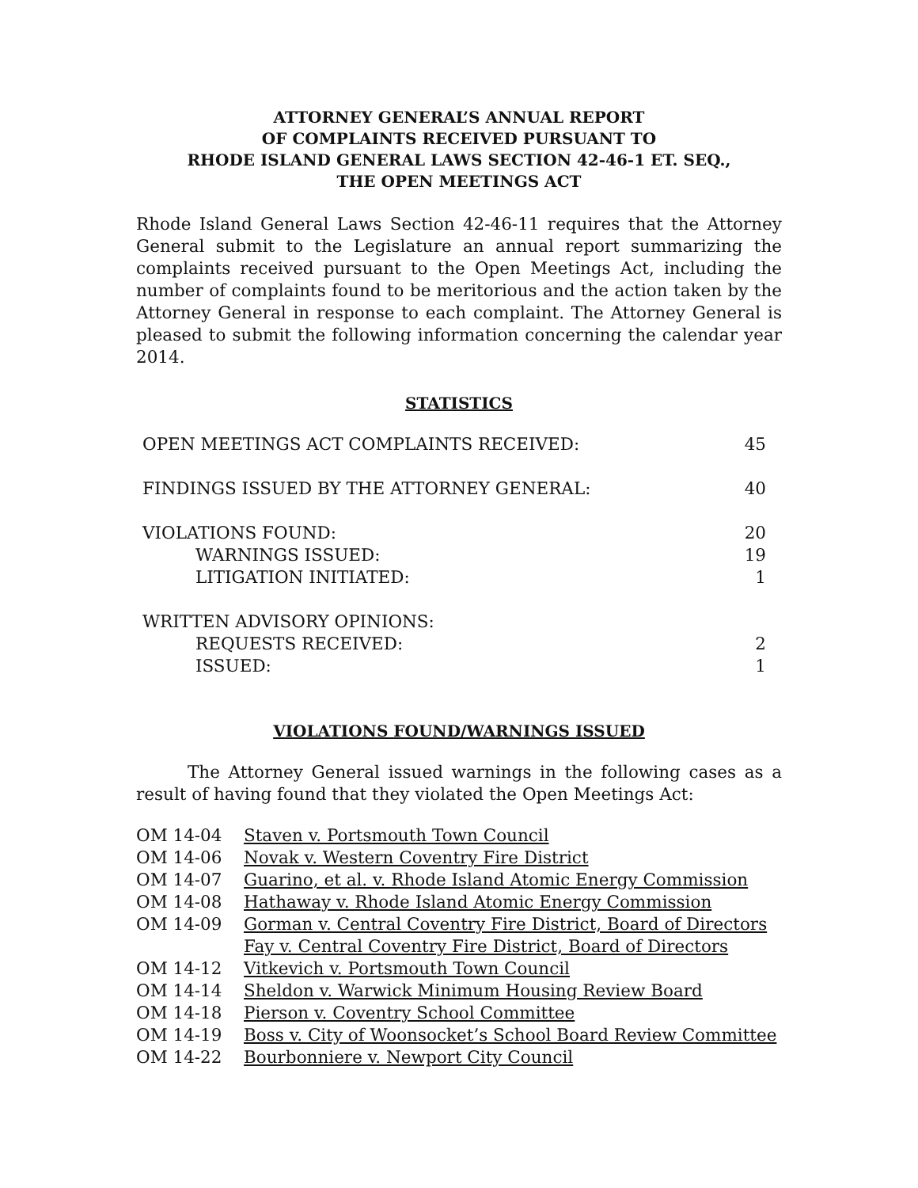ATTORNEY GENERAL’S ANNUAL REPORT
OF COMPLAINTS RECEIVED PURSUANT TO
RHODE ISLAND GENERAL LAWS SECTION 42-46-1 ET. SEQ.,
THE OPEN MEETINGS ACT
Rhode Island General Laws Section 42-46-11 requires that the Attorney General submit to the Legislature an annual report summarizing the complaints received pursuant to the Open Meetings Act, including the number of complaints found to be meritorious and the action taken by the Attorney General in response to each complaint. The Attorney General is pleased to submit the following information concerning the calendar year 2014.
STATISTICS
| OPEN MEETINGS ACT COMPLAINTS RECEIVED: | 45 |
| FINDINGS ISSUED BY THE ATTORNEY GENERAL: | 40 |
| VIOLATIONS FOUND: | 20 |
| WARNINGS ISSUED: | 19 |
| LITIGATION INITIATED: | 1 |
| WRITTEN ADVISORY OPINIONS: | |
| REQUESTS RECEIVED: | 2 |
| ISSUED: | 1 |
VIOLATIONS FOUND/WARNINGS ISSUED
The Attorney General issued warnings in the following cases as a result of having found that they violated the Open Meetings Act:
| OM 14-04 | Staven v. Portsmouth Town Council |
| OM 14-06 | Novak v. Western Coventry Fire District |
| OM 14-07 | Guarino, et al. v. Rhode Island Atomic Energy Commission |
| OM 14-08 | Hathaway v. Rhode Island Atomic Energy Commission |
| OM 14-09 | Gorman v. Central Coventry Fire District, Board of Directors |
| | Fay v. Central Coventry Fire District, Board of Directors |
| OM 14-12 | Vitkevich v. Portsmouth Town Council |
| OM 14-14 | Sheldon v. Warwick Minimum Housing Review Board |
| OM 14-18 | Pierson v. Coventry School Committee |
| OM 14-19 | Boss v. City of Woonsocket’s School Board Review Committee |
| OM 14-22 | Bourbonniere v. Newport City Council |